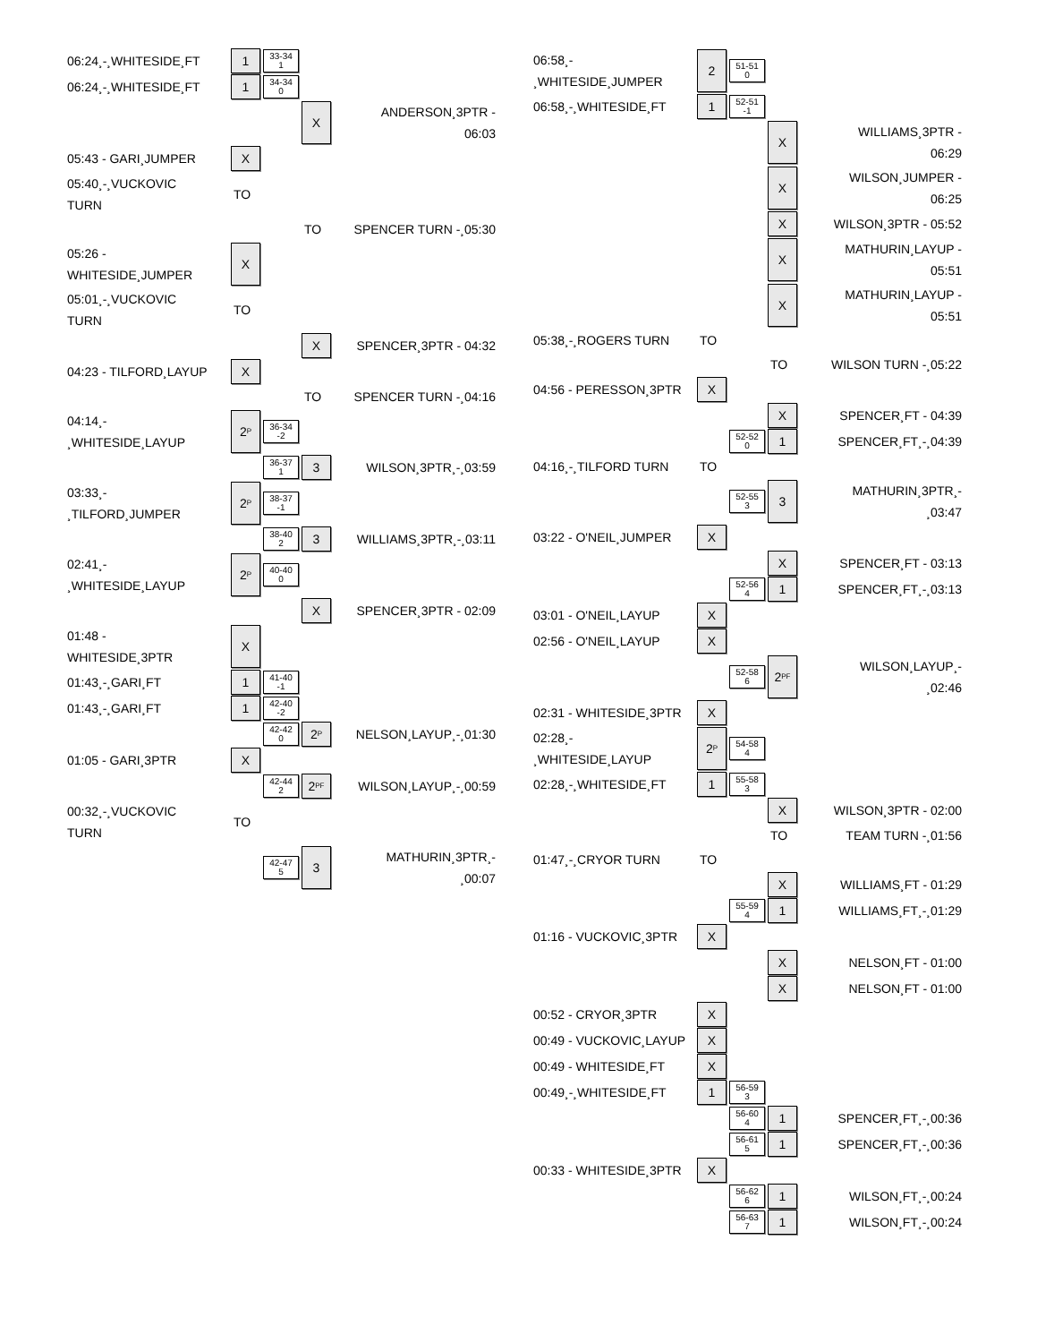| 06:24¸-¸WHITESIDE¸FT | 1 | 33-34 1 | | |
| 06:24¸-¸WHITESIDE¸FT | 1 | 34-34 0 | | |
| | | | X | ANDERSON¸3PTR - 06:03 |
| 05:43 - GARI¸JUMPER | X | | | |
| 05:40¸-¸VUCKOVIC TURN | TO | | | |
| | | | TO | SPENCER TURN -¸05:30 |
| 05:26 - WHITESIDE¸JUMPER | X | | | |
| 05:01¸-¸VUCKOVIC TURN | TO | | | |
| | | | X | SPENCER¸3PTR - 04:32 |
| 04:23 - TILFORD¸LAYUP | X | | | |
| | | | TO | SPENCER TURN -¸04:16 |
| 04:14¸- ¸WHITESIDE¸LAYUP | 2<sup>P</sup> | 36-34 -2 | | |
| | | 36-37 1 | 3 | WILSON¸3PTR¸-¸03:59 |
| 03:33¸- ¸TILFORD¸JUMPER | 2<sup>P</sup> | 38-37 -1 | | |
| | | 38-40 2 | 3 | WILLIAMS¸3PTR¸-¸03:11 |
| 02:41¸- ¸WHITESIDE¸LAYUP | 2<sup>P</sup> | 40-40 0 | | |
| | | | X | SPENCER¸3PTR - 02:09 |
| 01:48 - WHITESIDE¸3PTR | X | | | |
| 01:43¸-¸GARI¸FT | 1 | 41-40 -1 | | |
| 01:43¸-¸GARI¸FT | 1 | 42-40 -2 | | |
| | | 42-42 0 | 2<sup>P</sup> | NELSON¸LAYUP¸-¸01:30 |
| 01:05 - GARI¸3PTR | X | | | |
| | | 42-44 2 | 2<sup>PF</sup> | WILSON¸LAYUP¸-¸00:59 |
| 00:32¸-¸VUCKOVIC TURN | TO | | | |
| | | 42-47 5 | 3 | MATHURIN¸3PTR¸- ¸00:07 |
| 06:58¸- ¸WHITESIDE¸JUMPER | 2 | 51-51 0 | | |
| 06:58¸-¸WHITESIDE¸FT | 1 | 52-51 -1 | | |
| | | | X | WILLIAMS¸3PTR - 06:29 |
| | | | X | WILSON¸JUMPER - 06:25 |
| | | | X | WILSON¸3PTR - 05:52 |
| | | | X | MATHURIN¸LAYUP - 05:51 |
| | | | X | MATHURIN¸LAYUP - 05:51 |
| 05:38¸-¸ROGERS TURN | TO | | | |
| | | | TO | WILSON TURN -¸05:22 |
| 04:56 - PERESSON¸3PTR | X | | | |
| | | | X | SPENCER¸FT - 04:39 |
| | | 52-52 0 | 1 | SPENCER¸FT¸-¸04:39 |
| 04:16¸-¸TILFORD TURN | TO | | | |
| | | 52-55 3 | 3 | MATHURIN¸3PTR¸- ¸03:47 |
| 03:22 - O'NEIL¸JUMPER | X | | | |
| | | | X | SPENCER¸FT - 03:13 |
| | | 52-56 4 | 1 | SPENCER¸FT¸-¸03:13 |
| 03:01 - O'NEIL¸LAYUP | X | | | |
| 02:56 - O'NEIL¸LAYUP | X | | | |
| | | 52-58 6 | 2<sup>PF</sup> | WILSON¸LAYUP¸- ¸02:46 |
| 02:31 - WHITESIDE¸3PTR | X | | | |
| 02:28¸- ¸WHITESIDE¸LAYUP | 2<sup>P</sup> | 54-58 4 | | |
| 02:28¸-¸WHITESIDE¸FT | 1 | 55-58 3 | | |
| | | | X | WILSON¸3PTR - 02:00 |
| | | | TO | TEAM TURN -¸01:56 |
| 01:47¸-¸CRYOR TURN | TO | | | |
| | | | X | WILLIAMS¸FT - 01:29 |
| | | 55-59 4 | 1 | WILLIAMS¸FT¸-¸01:29 |
| 01:16 - VUCKOVIC¸3PTR | X | | | |
| | | | X | NELSON¸FT - 01:00 |
| | | | X | NELSON¸FT - 01:00 |
| 00:52 - CRYOR¸3PTR | X | | | |
| 00:49 - VUCKOVIC¸LAYUP | X | | | |
| 00:49 - WHITESIDE¸FT | X | | | |
| 00:49¸-¸WHITESIDE¸FT | 1 | 56-59 3 | | |
| | | 56-60 4 | 1 | SPENCER¸FT¸-¸00:36 |
| | | 56-61 5 | 1 | SPENCER¸FT¸-¸00:36 |
| 00:33 - WHITESIDE¸3PTR | X | | | |
| | | 56-62 6 | 1 | WILSON¸FT¸-¸00:24 |
| | | 56-63 7 | 1 | WILSON¸FT¸-¸00:24 |